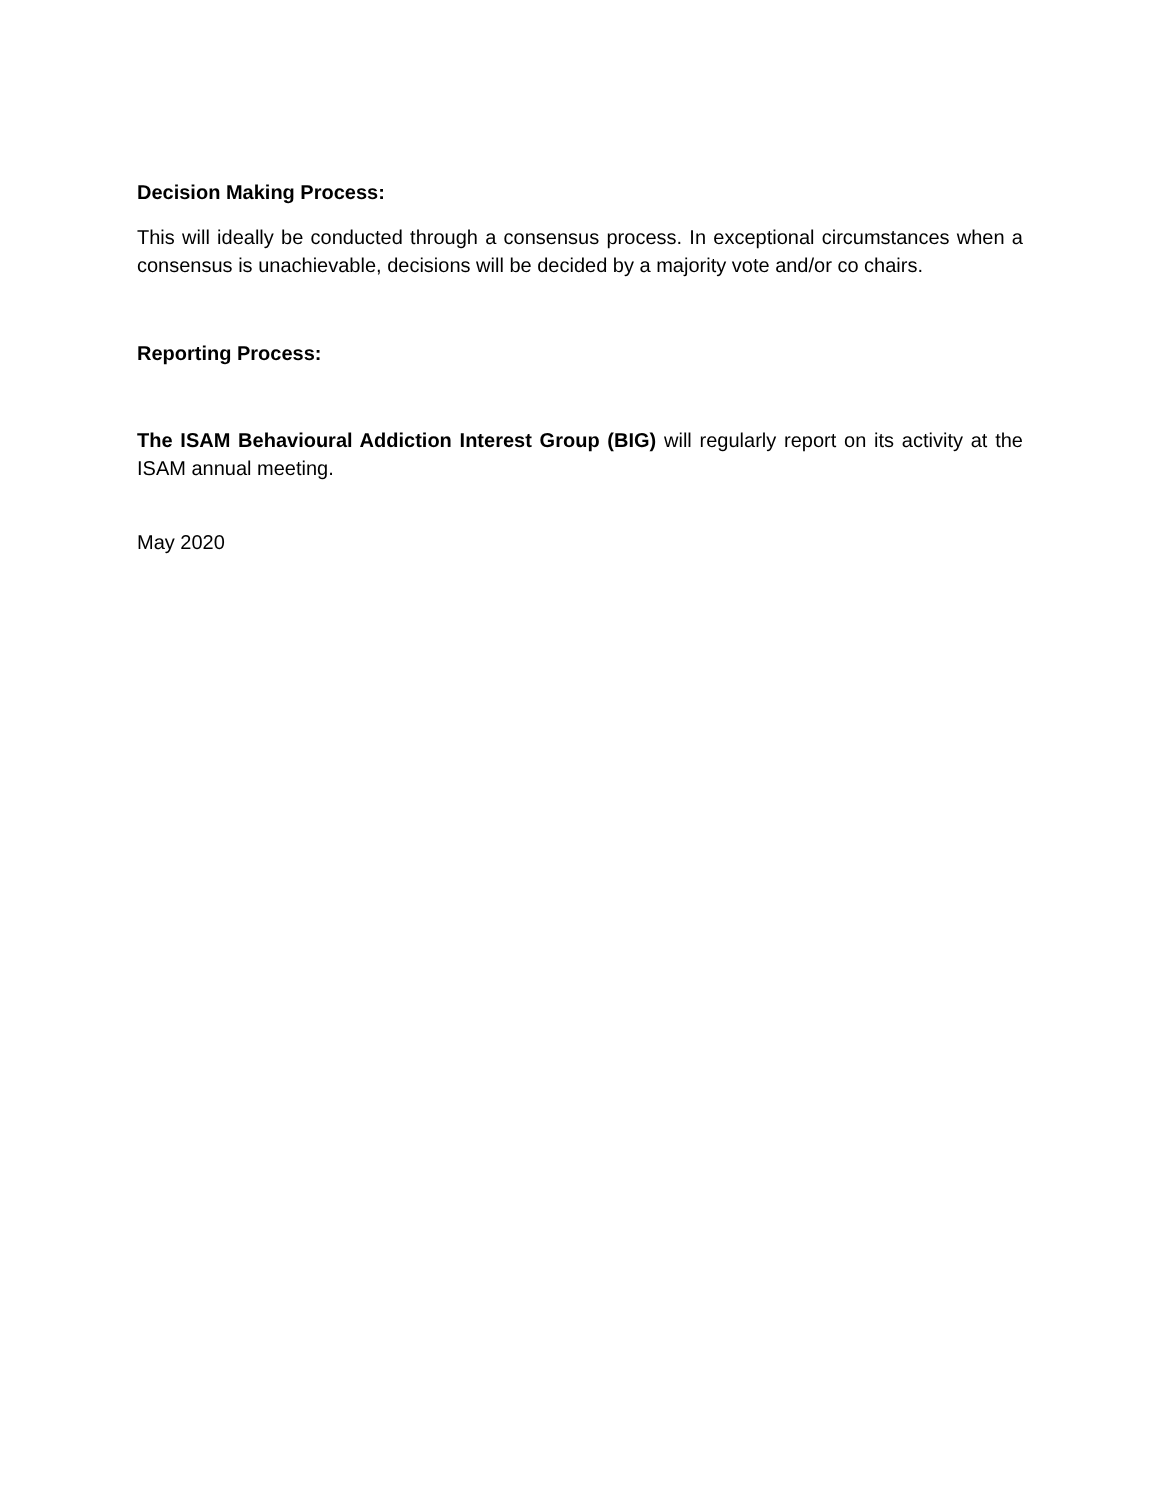Decision Making Process:
This will ideally be conducted through a consensus process. In exceptional circumstances when a consensus is unachievable, decisions will be decided by a majority vote and/or co chairs.
Reporting Process:
The ISAM Behavioural Addiction Interest Group (BIG) will regularly report on its activity at the ISAM annual meeting.
May 2020